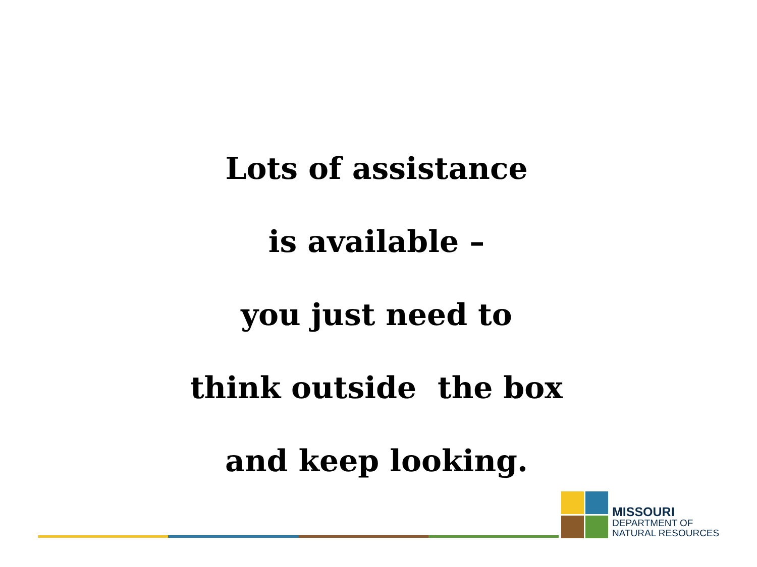Lots of assistance
is available –
you just need to
think outside the box
and keep looking.
MISSOURI
DEPARTMENT OF
NATURAL RESOURCES